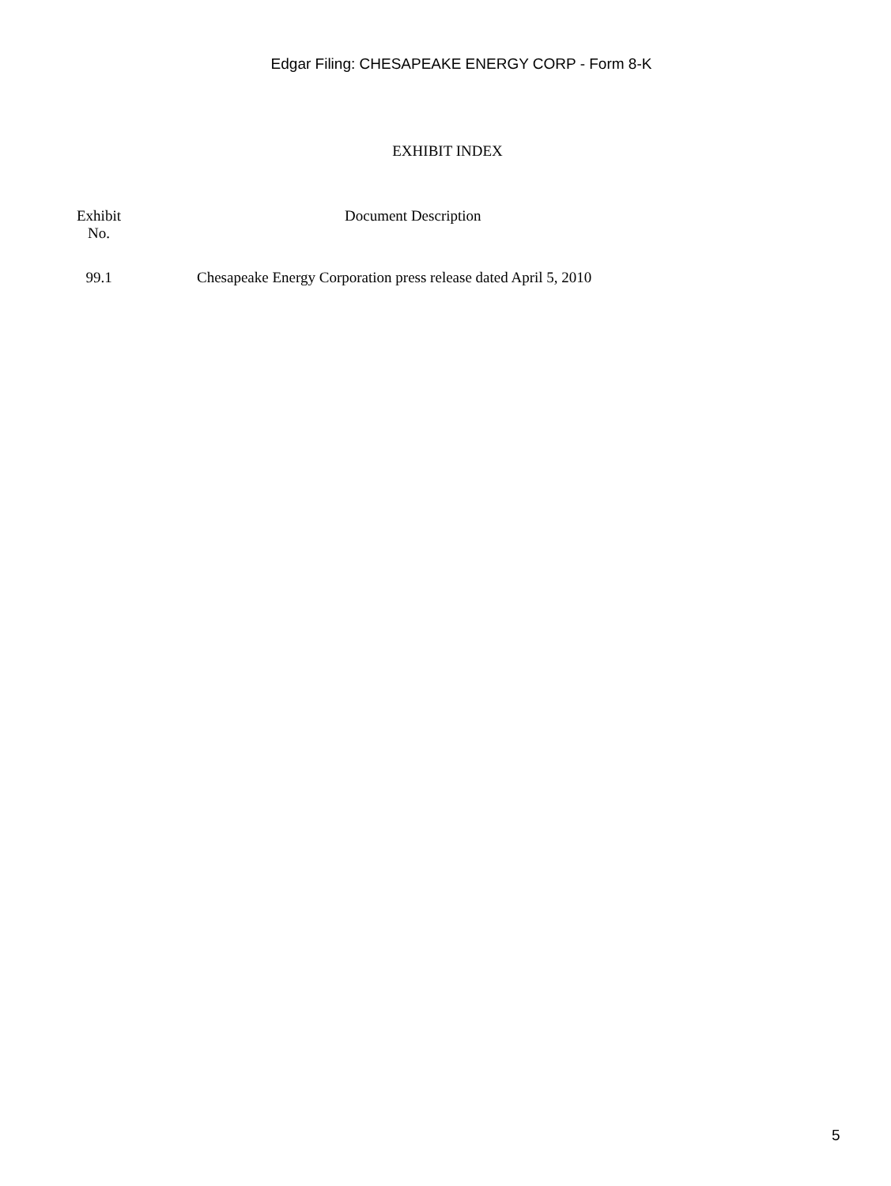Edgar Filing: CHESAPEAKE ENERGY CORP - Form 8-K
EXHIBIT INDEX
| Exhibit No. | Document Description |
| --- | --- |
| 99.1 | Chesapeake Energy Corporation press release dated April 5, 2010 |
5